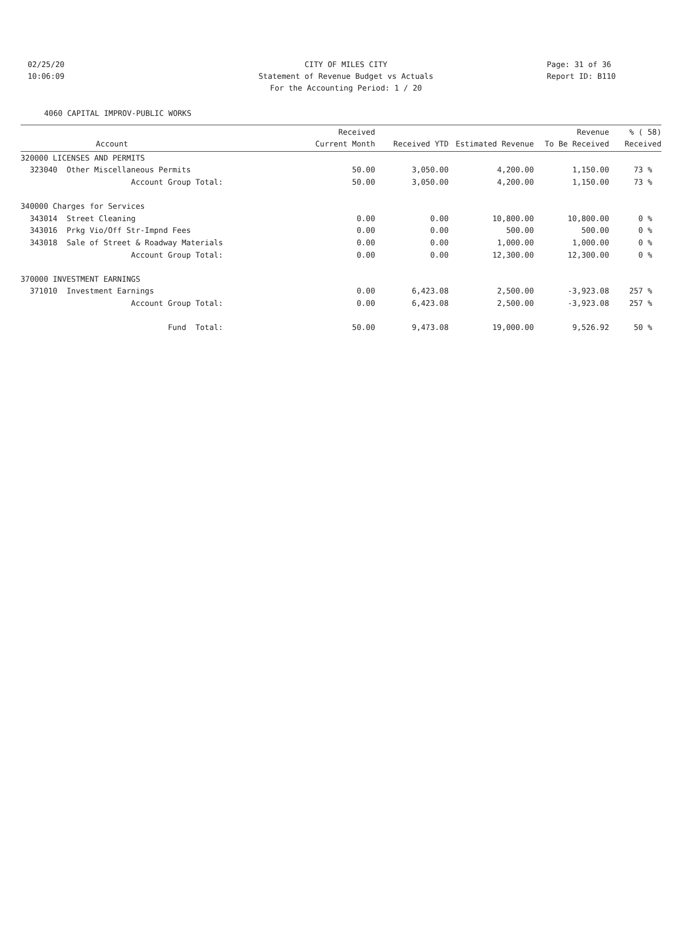02/25/20 CITY OF MILES CITY Page: 31 of 36
10:06:09 Statement of Revenue Budget vs Actuals
Report ID: B110
For the Accounting Period: 1 / 20
4060 CAPITAL IMPROV-PUBLIC WORKS
| Account | Received Current Month | Received YTD | Estimated Revenue | Revenue To Be Received | % ( 58) Received |
| --- | --- | --- | --- | --- | --- |
| 320000 LICENSES AND PERMITS | | | | | |
| 323040 Other Miscellaneous Permits | 50.00 | 3,050.00 | 4,200.00 | 1,150.00 | 73 % |
| Account Group Total: | 50.00 | 3,050.00 | 4,200.00 | 1,150.00 | 73 % |
| 340000 Charges for Services | | | | | |
| 343014 Street Cleaning | 0.00 | 0.00 | 10,800.00 | 10,800.00 | 0 % |
| 343016 Prkg Vio/Off Str-Impnd Fees | 0.00 | 0.00 | 500.00 | 500.00 | 0 % |
| 343018 Sale of Street & Roadway Materials | 0.00 | 0.00 | 1,000.00 | 1,000.00 | 0 % |
| Account Group Total: | 0.00 | 0.00 | 12,300.00 | 12,300.00 | 0 % |
| 370000 INVESTMENT EARNINGS | | | | | |
| 371010 Investment Earnings | 0.00 | 6,423.08 | 2,500.00 | -3,923.08 | 257 % |
| Account Group Total: | 0.00 | 6,423.08 | 2,500.00 | -3,923.08 | 257 % |
| Fund Total: | 50.00 | 9,473.08 | 19,000.00 | 9,526.92 | 50 % |